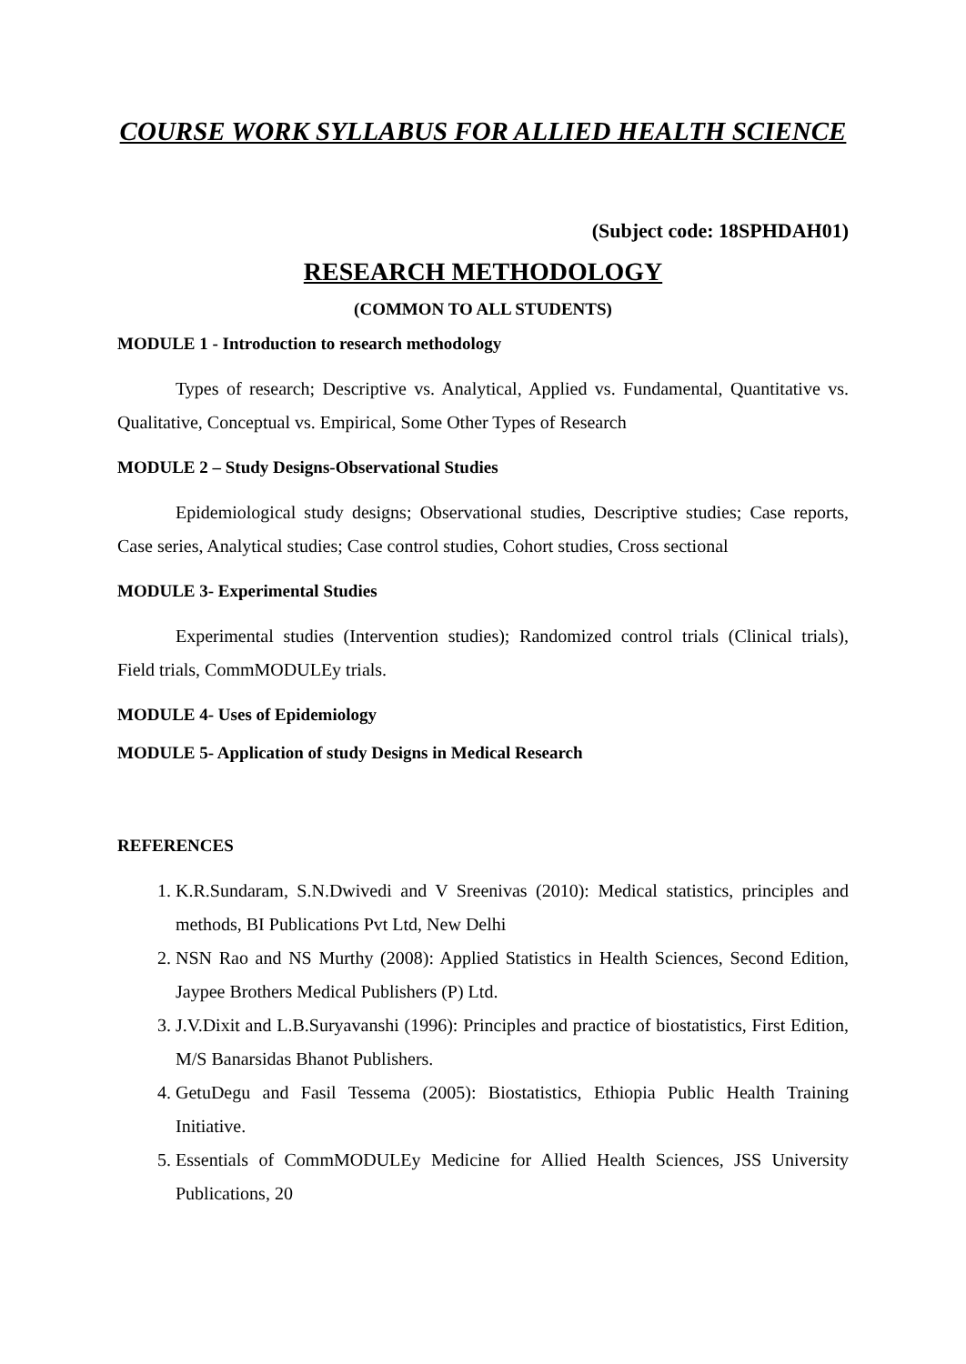COURSE WORK SYLLABUS FOR ALLIED HEALTH SCIENCE
(Subject code: 18SPHDAH01)
RESEARCH METHODOLOGY
(COMMON TO ALL STUDENTS)
MODULE 1 - Introduction to research methodology
Types of research; Descriptive vs. Analytical, Applied vs. Fundamental, Quantitative vs. Qualitative, Conceptual vs. Empirical, Some Other Types of Research
MODULE 2 – Study Designs-Observational Studies
Epidemiological study designs; Observational studies, Descriptive studies; Case reports, Case series, Analytical studies; Case control studies, Cohort studies, Cross sectional
MODULE 3- Experimental Studies
Experimental studies (Intervention studies); Randomized control trials (Clinical trials), Field trials, CommMODULEy trials.
MODULE 4- Uses of Epidemiology
MODULE 5- Application of study Designs in Medical Research
REFERENCES
1. K.R.Sundaram, S.N.Dwivedi and V Sreenivas (2010): Medical statistics, principles and methods, BI Publications Pvt Ltd, New Delhi
2. NSN Rao and NS Murthy (2008): Applied Statistics in Health Sciences, Second Edition, Jaypee Brothers Medical Publishers (P) Ltd.
3. J.V.Dixit and L.B.Suryavanshi (1996): Principles and practice of biostatistics, First Edition, M/S Banarsidas Bhanot Publishers.
4. GetuDegu and Fasil Tessema (2005): Biostatistics, Ethiopia Public Health Training Initiative.
5. Essentials of CommMODULEy Medicine for Allied Health Sciences, JSS University Publications, 20